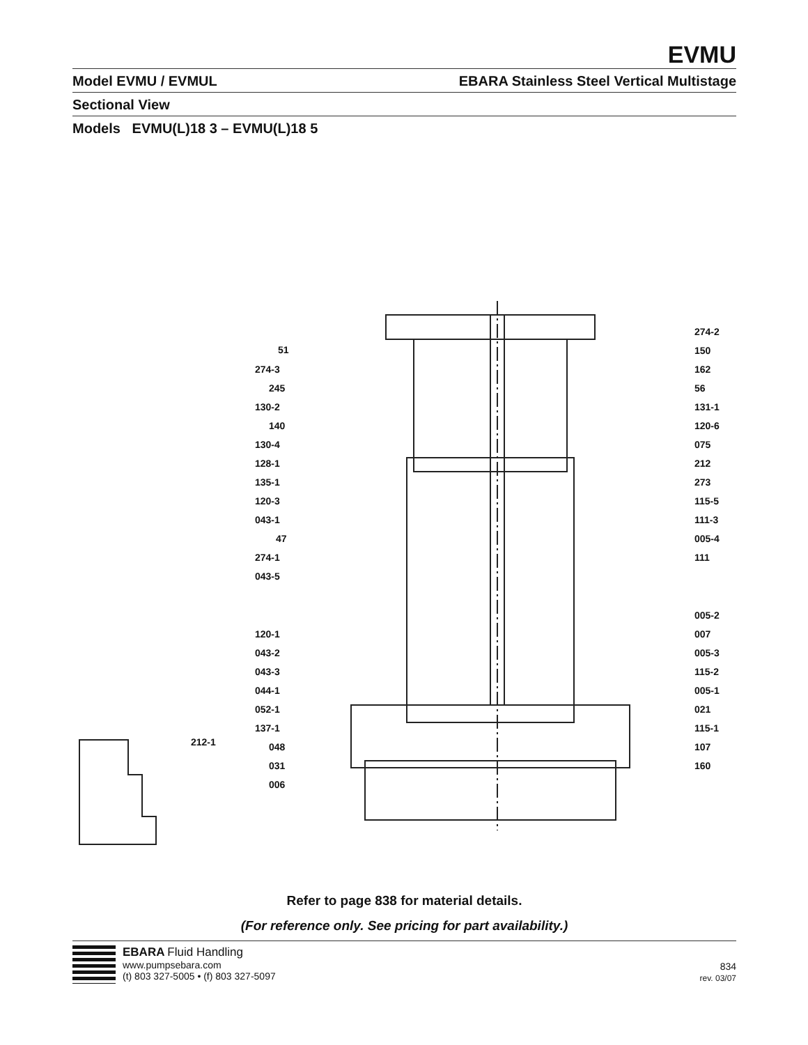EVMU
Model EVMU / EVMUL EBARA Stainless Steel Vertical Multistage
Sectional View
Models EVMU(L)18 3 – EVMU(L)18 5
51
274-3
245
130-2
140
130-4
128-1
135-1
120-3
043-1
47
274-1
043-5
120-1
043-2
043-3
044-1
052-1
137-1
048
031
006
212-1
274-2
150
162
56
131-1
120-6
075
212
273
115-5
111-3
005-4
111
005-2
007
005-3
115-2
005-1
021
115-1
107
160
Refer to page 838 for material details.
(For reference only. See pricing for part availability.)
EBARA Fluid Handling
www.pumpsebara.com
(t) 803 327-5005 • (f) 803 327-5097
834
rev. 03/07